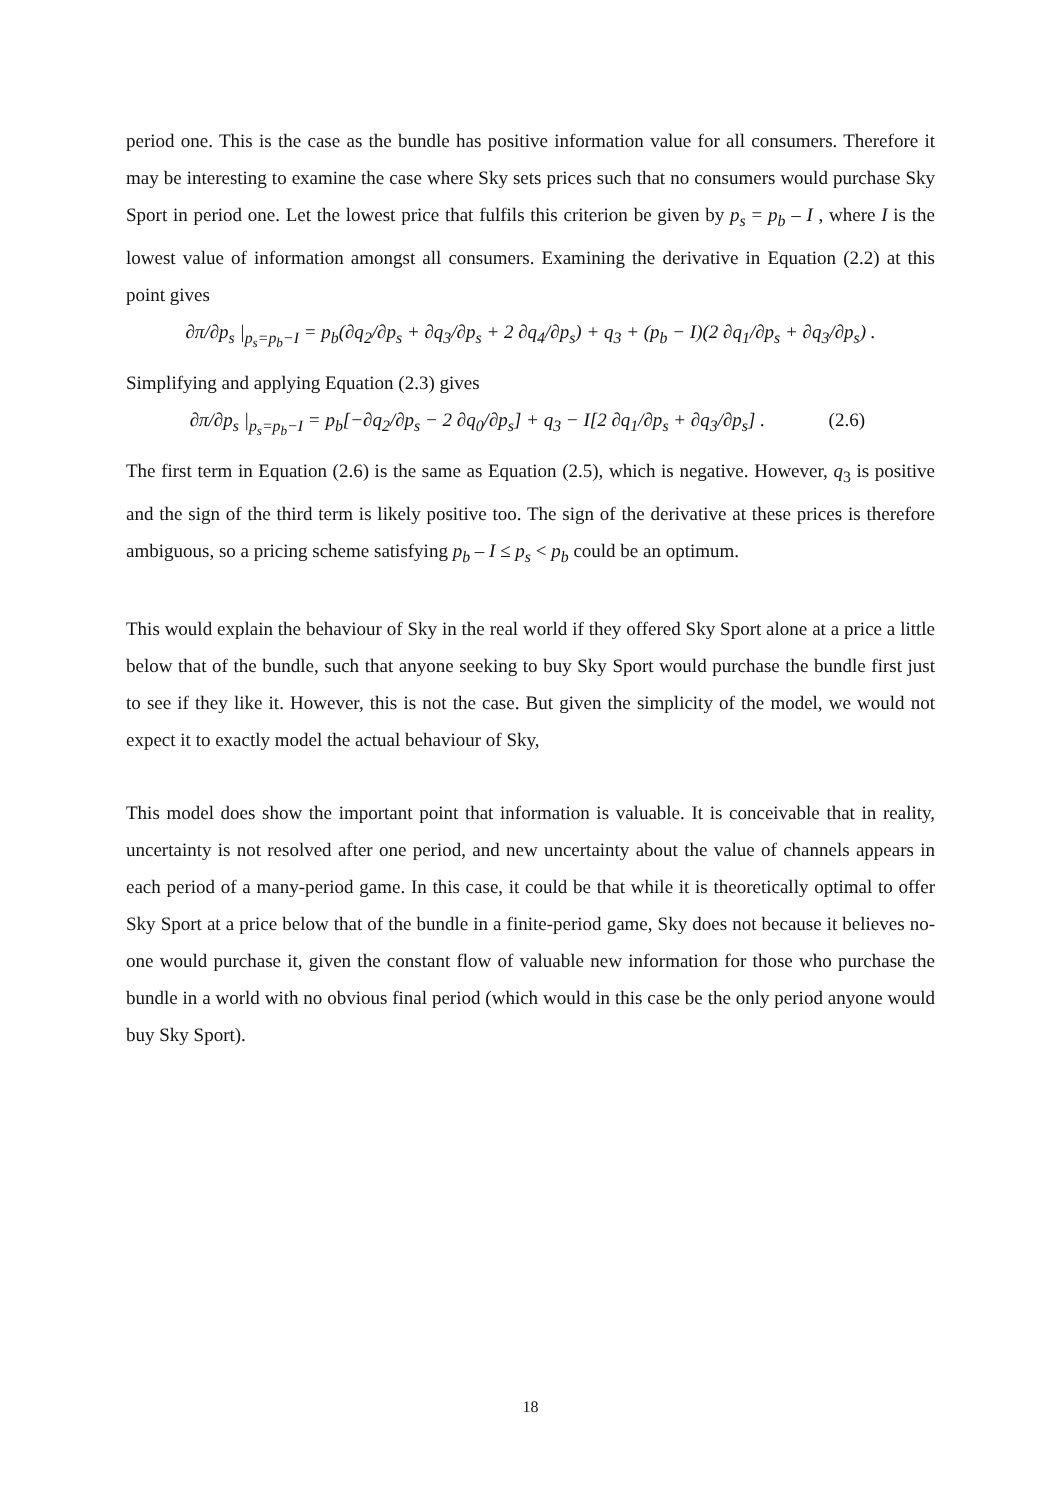period one. This is the case as the bundle has positive information value for all consumers. Therefore it may be interesting to examine the case where Sky sets prices such that no consumers would purchase Sky Sport in period one. Let the lowest price that fulfils this criterion be given by p<sub>s</sub> = p<sub>b</sub> – I , where I is the lowest value of information amongst all consumers. Examining the derivative in Equation (2.2) at this point gives
∂π/∂p<sub>s</sub> |<sub>p<sub>s</sub>=p<sub>b</sub>−I</sub> = p<sub>b</sub>(∂q<sub>2</sub>/∂p<sub>s</sub> + ∂q<sub>3</sub>/∂p<sub>s</sub> + 2 ∂q<sub>4</sub>/∂p<sub>s</sub>) + q<sub>3</sub> + (p<sub>b</sub> − I)(2 ∂q<sub>1</sub>/∂p<sub>s</sub> + ∂q<sub>3</sub>/∂p<sub>s</sub>) .
Simplifying and applying Equation (2.3) gives
∂π/∂p<sub>s</sub> |<sub>p<sub>s</sub>=p<sub>b</sub>−I</sub> = p<sub>b</sub>[−∂q<sub>2</sub>/∂p<sub>s</sub> − 2 ∂q<sub>0</sub>/∂p<sub>s</sub>] + q<sub>3</sub> − I[2 ∂q<sub>1</sub>/∂p<sub>s</sub> + ∂q<sub>3</sub>/∂p<sub>s</sub>] . (2.6)
The first term in Equation (2.6) is the same as Equation (2.5), which is negative. However, q<sub>3</sub> is positive and the sign of the third term is likely positive too. The sign of the derivative at these prices is therefore ambiguous, so a pricing scheme satisfying p<sub>b</sub> – I ≤ p<sub>s</sub> < p<sub>b</sub> could be an optimum.
This would explain the behaviour of Sky in the real world if they offered Sky Sport alone at a price a little below that of the bundle, such that anyone seeking to buy Sky Sport would purchase the bundle first just to see if they like it. However, this is not the case. But given the simplicity of the model, we would not expect it to exactly model the actual behaviour of Sky,
This model does show the important point that information is valuable. It is conceivable that in reality, uncertainty is not resolved after one period, and new uncertainty about the value of channels appears in each period of a many-period game. In this case, it could be that while it is theoretically optimal to offer Sky Sport at a price below that of the bundle in a finite-period game, Sky does not because it believes no-one would purchase it, given the constant flow of valuable new information for those who purchase the bundle in a world with no obvious final period (which would in this case be the only period anyone would buy Sky Sport).
18